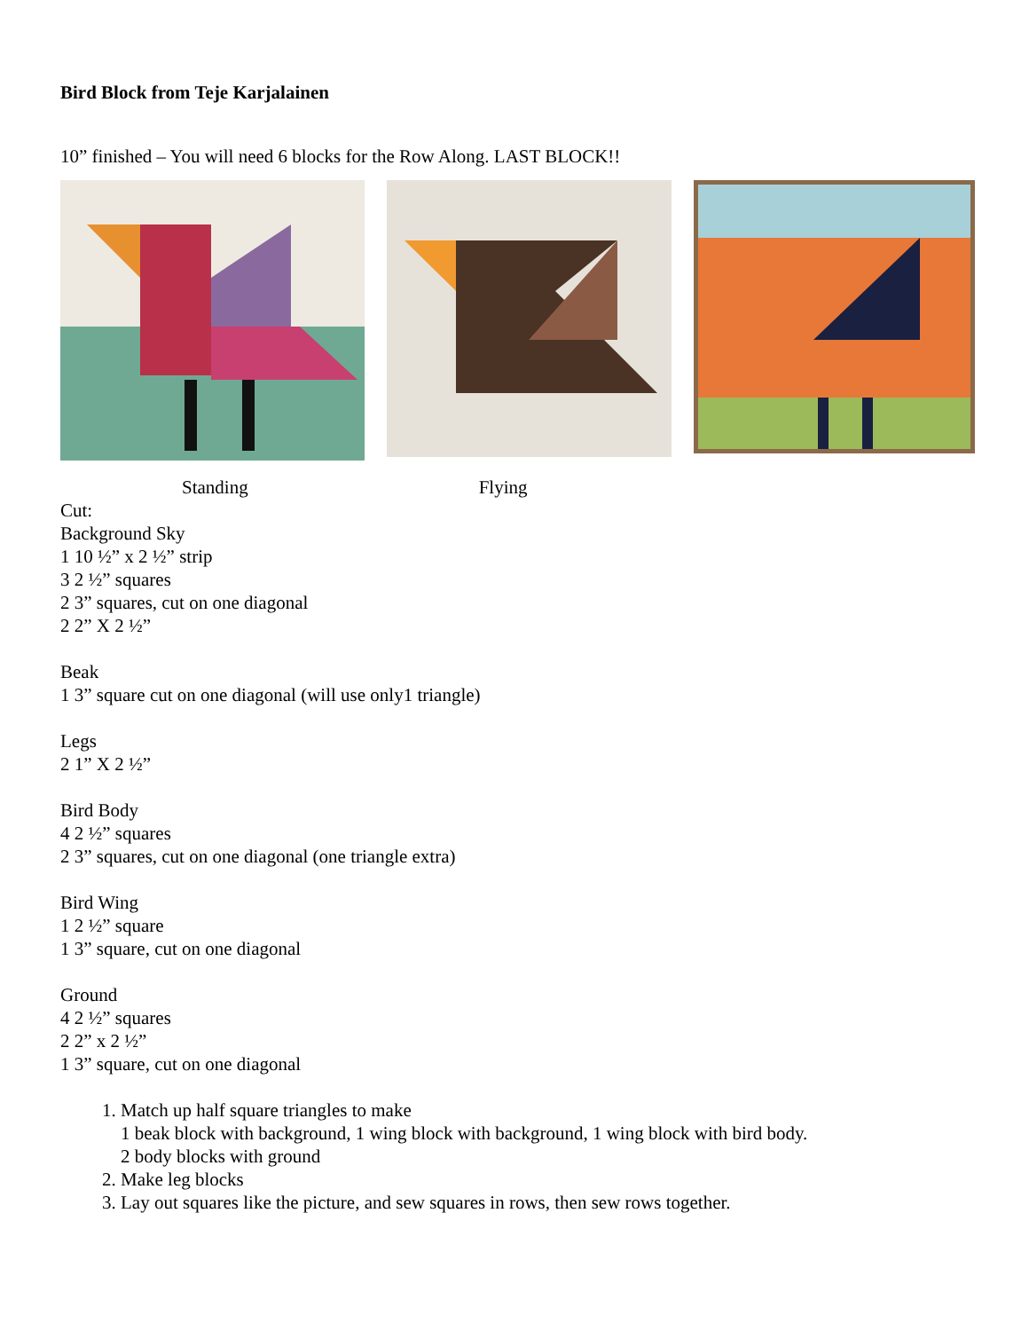Bird Block from Teje Karjalainen
10” finished – You will need 6 blocks for the Row Along. LAST BLOCK!!
Standing Flying
Cut:
Background Sky
1 10 ½” x 2 ½” strip
3 2 ½” squares
2 3” squares, cut on one diagonal
2 2” X 2 ½”
Beak
1 3” square cut on one diagonal (will use only1 triangle)
Legs
2 1” X 2 ½”
Bird Body
4 2 ½” squares
2 3” squares, cut on one diagonal (one triangle extra)
Bird Wing
1 2 ½” square
1 3” square, cut on one diagonal
Ground
4 2 ½” squares
2 2” x 2 ½”
1 3” square, cut on one diagonal
1. Match up half square triangles to make
1 beak block with background, 1 wing block with background, 1 wing block with bird body.
2 body blocks with ground
2. Make leg blocks
3. Lay out squares like the picture, and sew squares in rows, then sew rows together.